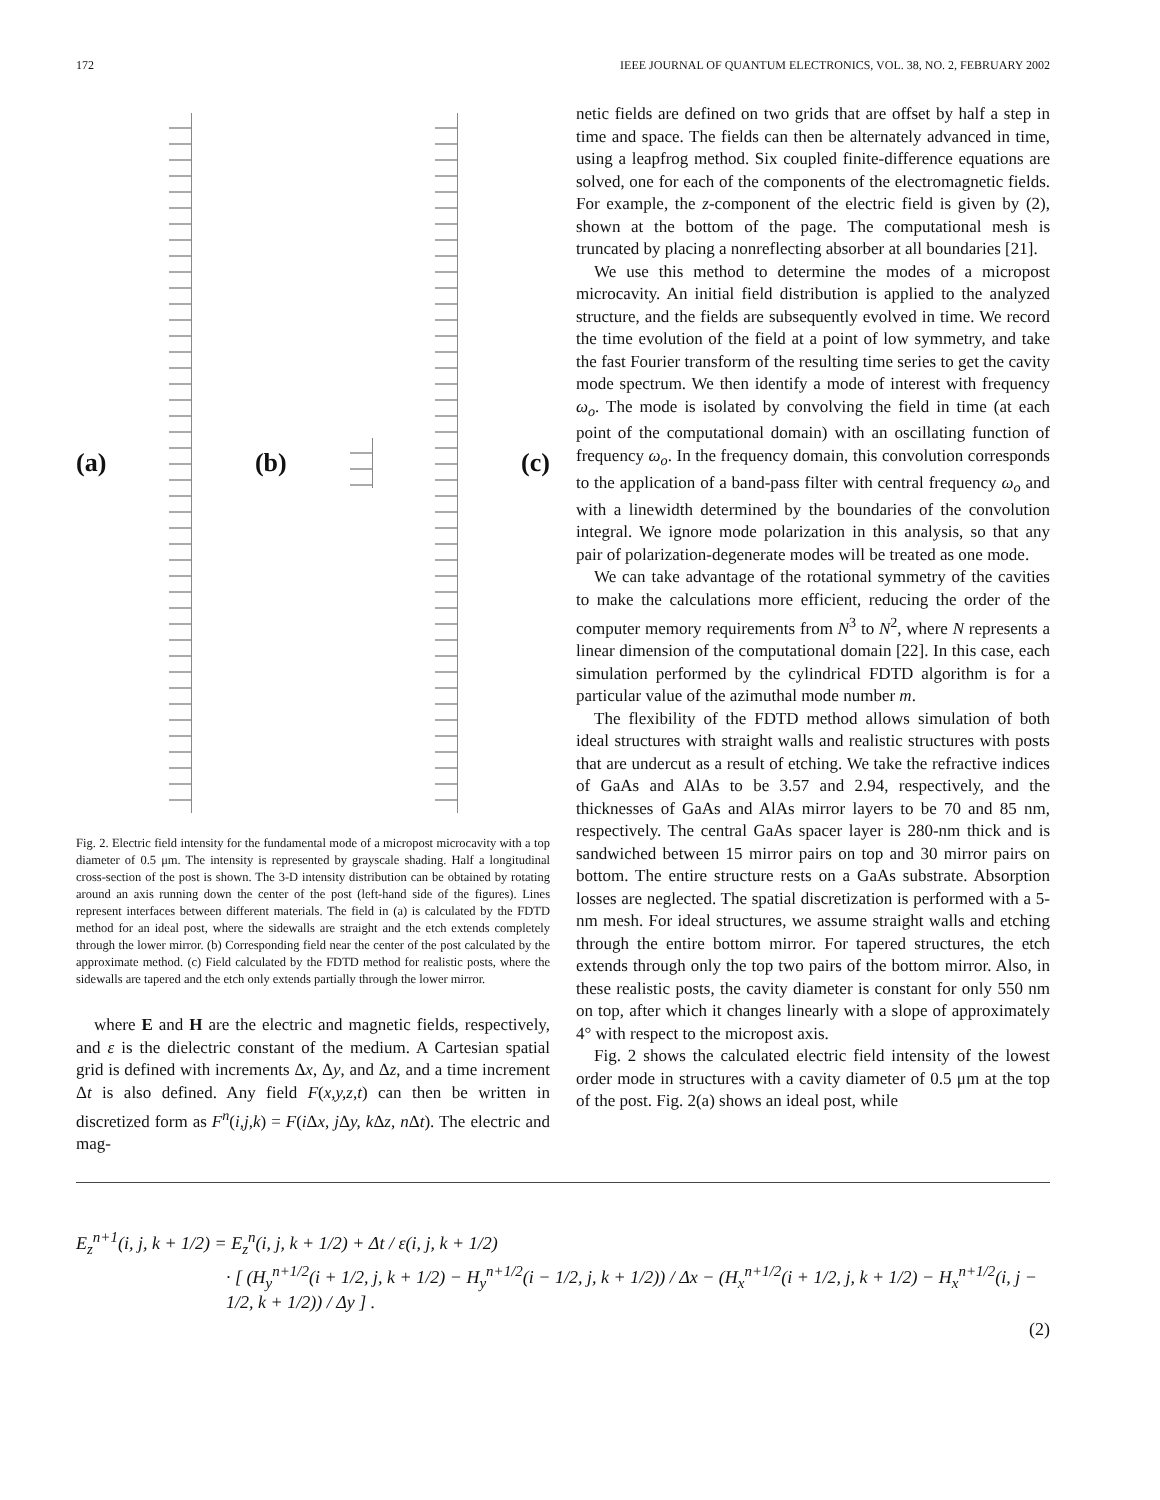172 IEEE JOURNAL OF QUANTUM ELECTRONICS, VOL. 38, NO. 2, FEBRUARY 2002
(a) (b) (c)
Fig. 2. Electric field intensity for the fundamental mode of a micropost microcavity with a top diameter of 0.5 μm. The intensity is represented by grayscale shading. Half a longitudinal cross-section of the post is shown. The 3-D intensity distribution can be obtained by rotating around an axis running down the center of the post (left-hand side of the figures). Lines represent interfaces between different materials. The field in (a) is calculated by the FDTD method for an ideal post, where the sidewalls are straight and the etch extends completely through the lower mirror. (b) Corresponding field near the center of the post calculated by the approximate method. (c) Field calculated by the FDTD method for realistic posts, where the sidewalls are tapered and the etch only extends partially through the lower mirror.
where E and H are the electric and magnetic fields, respectively, and ε is the dielectric constant of the medium. A Cartesian spatial grid is defined with increments Δx, Δy, and Δz, and a time increment Δt is also defined. Any field F(x,y,z,t) can then be written in discretized form as F<sup>n</sup>(i,j,k) = F(i Δx, j Δy, k Δz, n Δt). The electric and mag-
netic fields are defined on two grids that are offset by half a step in time and space. The fields can then be alternately advanced in time, using a leapfrog method. Six coupled finite-difference equations are solved, one for each of the components of the electromagnetic fields. For example, the z-component of the electric field is given by (2), shown at the bottom of the page. The computational mesh is truncated by placing a nonreflecting absorber at all boundaries [21].
We use this method to determine the modes of a micropost microcavity. An initial field distribution is applied to the analyzed structure, and the fields are subsequently evolved in time. We record the time evolution of the field at a point of low symmetry, and take the fast Fourier transform of the resulting time series to get the cavity mode spectrum. We then identify a mode of interest with frequency ω<sub>o</sub>. The mode is isolated by convolving the field in time (at each point of the computational domain) with an oscillating function of frequency ω<sub>o</sub>. In the frequency domain, this convolution corresponds to the application of a band-pass filter with central frequency ω<sub>o</sub> and with a linewidth determined by the boundaries of the convolution integral. We ignore mode polarization in this analysis, so that any pair of polarization-degenerate modes will be treated as one mode.
We can take advantage of the rotational symmetry of the cavities to make the calculations more efficient, reducing the order of the computer memory requirements from N<sup>3</sup> to N<sup>2</sup>, where N represents a linear dimension of the computational domain [22]. In this case, each simulation performed by the cylindrical FDTD algorithm is for a particular value of the azimuthal mode number m.
The flexibility of the FDTD method allows simulation of both ideal structures with straight walls and realistic structures with posts that are undercut as a result of etching. We take the refractive indices of GaAs and AlAs to be 3.57 and 2.94, respectively, and the thicknesses of GaAs and AlAs mirror layers to be 70 and 85 nm, respectively. The central GaAs spacer layer is 280-nm thick and is sandwiched between 15 mirror pairs on top and 30 mirror pairs on bottom. The entire structure rests on a GaAs substrate. Absorption losses are neglected. The spatial discretization is performed with a 5-nm mesh. For ideal structures, we assume straight walls and etching through the entire bottom mirror. For tapered structures, the etch extends through only the top two pairs of the bottom mirror. Also, in these realistic posts, the cavity diameter is constant for only 550 nm on top, after which it changes linearly with a slope of approximately 4° with respect to the micropost axis.
Fig. 2 shows the calculated electric field intensity of the lowest order mode in structures with a cavity diameter of 0.5 μm at the top of the post. Fig. 2(a) shows an ideal post, while
E<sub>z</sub><sup>n+1</sup>(i, j, k + 1/2) = E<sub>z</sub><sup>n</sup>(i, j, k + 1/2) + Δt / ε(i, j, k + 1/2)
· [ (H<sub>y</sub><sup>n+1/2</sup>(i + 1/2, j, k + 1/2) − H<sub>y</sub><sup>n+1/2</sup>(i − 1/2, j, k + 1/2)) / Δx − (H<sub>x</sub><sup>n+1/2</sup>(i + 1/2, j, k + 1/2) − H<sub>x</sub><sup>n+1/2</sup>(i, j − 1/2, k + 1/2)) / Δy ] .
(2)